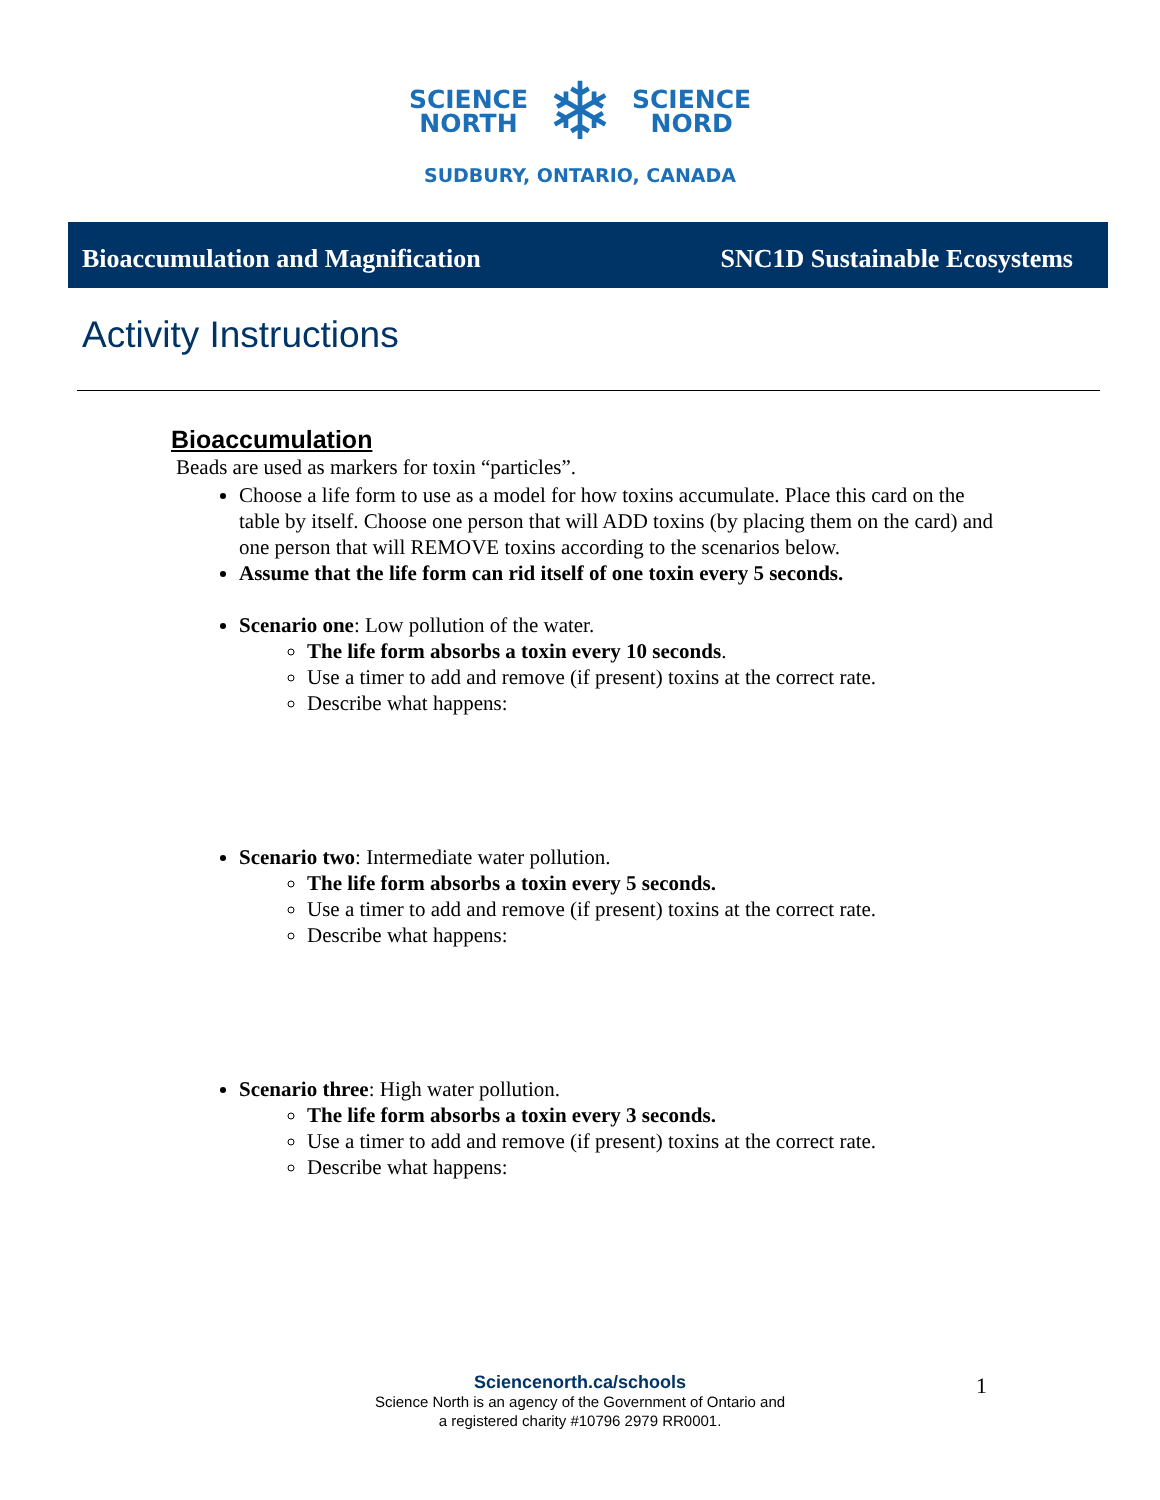SCIENCE
NORTH
❄
SCIENCE
NORD
SUDBURY, ONTARIO, CANADA
Bioaccumulation and Magnification SNC1D Sustainable Ecosystems
Activity Instructions
Bioaccumulation
Beads are used as markers for toxin “particles”.
Choose a life form to use as a model for how toxins accumulate. Place this card on the table by itself. Choose one person that will ADD toxins (by placing them on the card) and one person that will REMOVE toxins according to the scenarios below.
Assume that the life form can rid itself of one toxin every 5 seconds.
Scenario one: Low pollution of the water.
The life form absorbs a toxin every 10 seconds.
Use a timer to add and remove (if present) toxins at the correct rate.
Describe what happens:
Scenario two: Intermediate water pollution.
The life form absorbs a toxin every 5 seconds.
Use a timer to add and remove (if present) toxins at the correct rate.
Describe what happens:
Scenario three: High water pollution.
The life form absorbs a toxin every 3 seconds.
Use a timer to add and remove (if present) toxins at the correct rate.
Describe what happens:
Sciencenorth.ca/schools
Science North is an agency of the Government of Ontario and
a registered charity #10796 2979 RR0001.
1